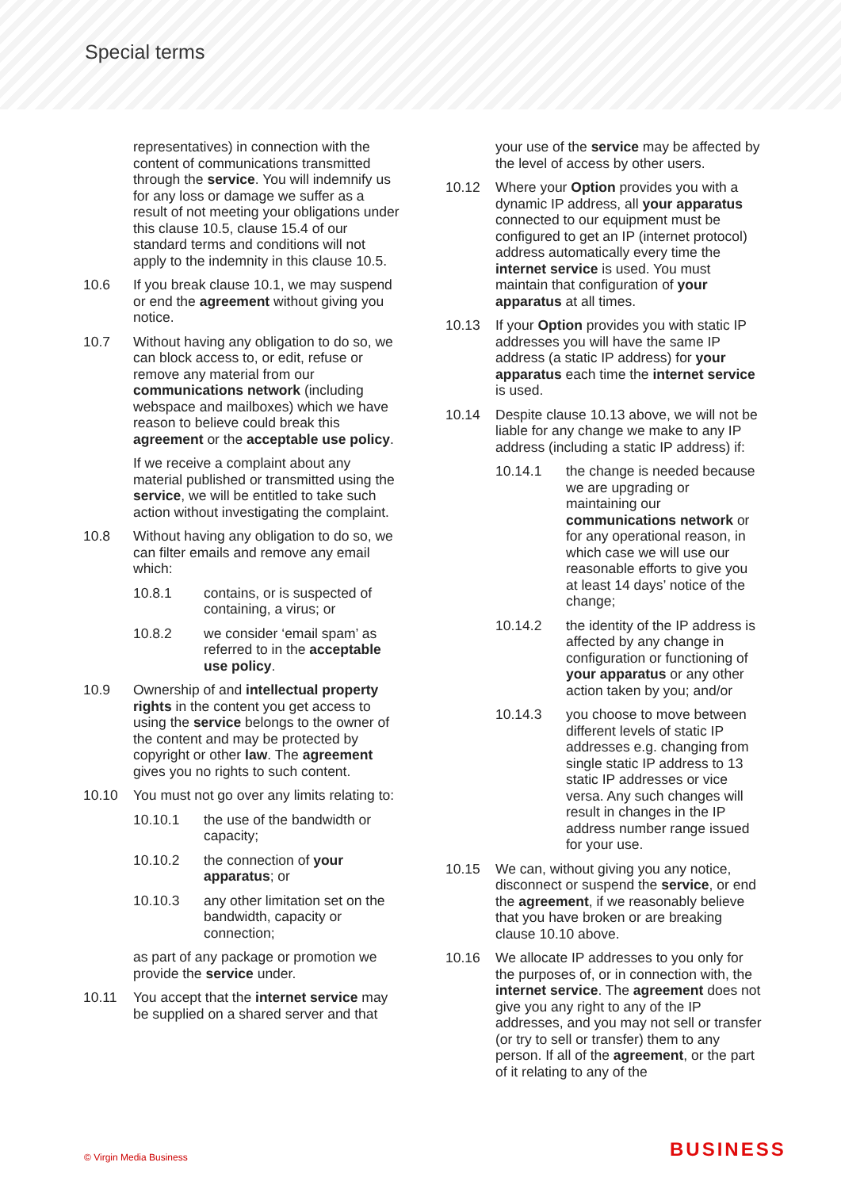Special terms
representatives) in connection with the content of communications transmitted through the service. You will indemnify us for any loss or damage we suffer as a result of not meeting your obligations under this clause 10.5, clause 15.4 of our standard terms and conditions will not apply to the indemnity in this clause 10.5.
10.6 If you break clause 10.1, we may suspend or end the agreement without giving you notice.
10.7 Without having any obligation to do so, we can block access to, or edit, refuse or remove any material from our communications network (including webspace and mailboxes) which we have reason to believe could break this agreement or the acceptable use policy.
If we receive a complaint about any material published or transmitted using the service, we will be entitled to take such action without investigating the complaint.
10.8 Without having any obligation to do so, we can filter emails and remove any email which:
10.8.1 contains, or is suspected of containing, a virus; or
10.8.2 we consider ‘email spam’ as referred to in the acceptable use policy.
10.9 Ownership of and intellectual property rights in the content you get access to using the service belongs to the owner of the content and may be protected by copyright or other law. The agreement gives you no rights to such content.
10.10 You must not go over any limits relating to:
10.10.1 the use of the bandwidth or capacity;
10.10.2 the connection of your apparatus; or
10.10.3 any other limitation set on the bandwidth, capacity or connection;
as part of any package or promotion we provide the service under.
10.11 You accept that the internet service may be supplied on a shared server and that
your use of the service may be affected by the level of access by other users.
10.12 Where your Option provides you with a dynamic IP address, all your apparatus connected to our equipment must be configured to get an IP (internet protocol) address automatically every time the internet service is used. You must maintain that configuration of your apparatus at all times.
10.13 If your Option provides you with static IP addresses you will have the same IP address (a static IP address) for your apparatus each time the internet service is used.
10.14 Despite clause 10.13 above, we will not be liable for any change we make to any IP address (including a static IP address) if:
10.14.1 the change is needed because we are upgrading or maintaining our communications network or for any operational reason, in which case we will use our reasonable efforts to give you at least 14 days’ notice of the change;
10.14.2 the identity of the IP address is affected by any change in configuration or functioning of your apparatus or any other action taken by you; and/or
10.14.3 you choose to move between different levels of static IP addresses e.g. changing from single static IP address to 13 static IP addresses or vice versa. Any such changes will result in changes in the IP address number range issued for your use.
10.15 We can, without giving you any notice, disconnect or suspend the service, or end the agreement, if we reasonably believe that you have broken or are breaking clause 10.10 above.
10.16 We allocate IP addresses to you only for the purposes of, or in connection with, the internet service. The agreement does not give you any right to any of the IP addresses, and you may not sell or transfer (or try to sell or transfer) them to any person. If all of the agreement, or the part of it relating to any of the
© Virgin Media Business BUSINESS